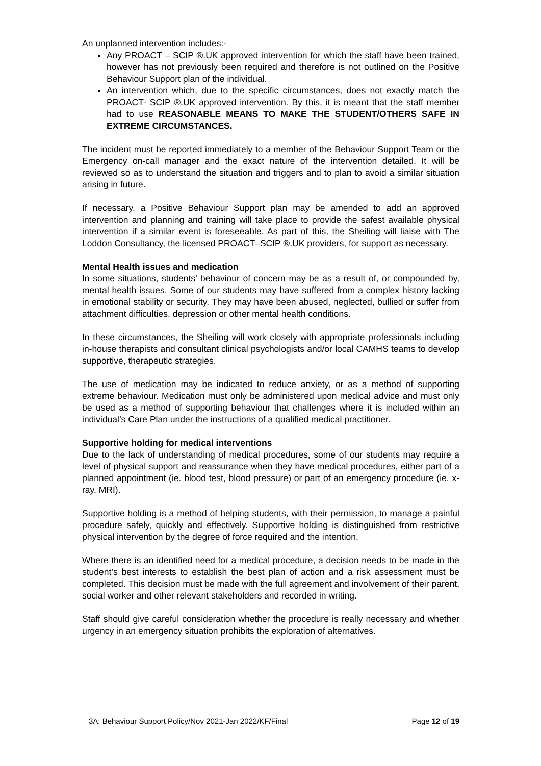An unplanned intervention includes:-
Any PROACT – SCIP ®.UK approved intervention for which the staff have been trained, however has not previously been required and therefore is not outlined on the Positive Behaviour Support plan of the individual.
An intervention which, due to the specific circumstances, does not exactly match the PROACT- SCIP ®.UK approved intervention. By this, it is meant that the staff member had to use REASONABLE MEANS TO MAKE THE STUDENT/OTHERS SAFE IN EXTREME CIRCUMSTANCES.
The incident must be reported immediately to a member of the Behaviour Support Team or the Emergency on-call manager and the exact nature of the intervention detailed. It will be reviewed so as to understand the situation and triggers and to plan to avoid a similar situation arising in future.
If necessary, a Positive Behaviour Support plan may be amended to add an approved intervention and planning and training will take place to provide the safest available physical intervention if a similar event is foreseeable. As part of this, the Sheiling will liaise with The Loddon Consultancy, the licensed PROACT–SCIP ®.UK providers, for support as necessary.
Mental Health issues and medication
In some situations, students’ behaviour of concern may be as a result of, or compounded by, mental health issues. Some of our students may have suffered from a complex history lacking in emotional stability or security. They may have been abused, neglected, bullied or suffer from attachment difficulties, depression or other mental health conditions.
In these circumstances, the Sheiling will work closely with appropriate professionals including in-house therapists and consultant clinical psychologists and/or local CAMHS teams to develop supportive, therapeutic strategies.
The use of medication may be indicated to reduce anxiety, or as a method of supporting extreme behaviour. Medication must only be administered upon medical advice and must only be used as a method of supporting behaviour that challenges where it is included within an individual’s Care Plan under the instructions of a qualified medical practitioner.
Supportive holding for medical interventions
Due to the lack of understanding of medical procedures, some of our students may require a level of physical support and reassurance when they have medical procedures, either part of a planned appointment (ie. blood test, blood pressure) or part of an emergency procedure (ie. x-ray, MRI).
Supportive holding is a method of helping students, with their permission, to manage a painful procedure safely, quickly and effectively. Supportive holding is distinguished from restrictive physical intervention by the degree of force required and the intention.
Where there is an identified need for a medical procedure, a decision needs to be made in the student’s best interests to establish the best plan of action and a risk assessment must be completed. This decision must be made with the full agreement and involvement of their parent, social worker and other relevant stakeholders and recorded in writing.
Staff should give careful consideration whether the procedure is really necessary and whether urgency in an emergency situation prohibits the exploration of alternatives.
3A: Behaviour Support Policy/Nov 2021-Jan 2022/KF/Final Page 12 of 19